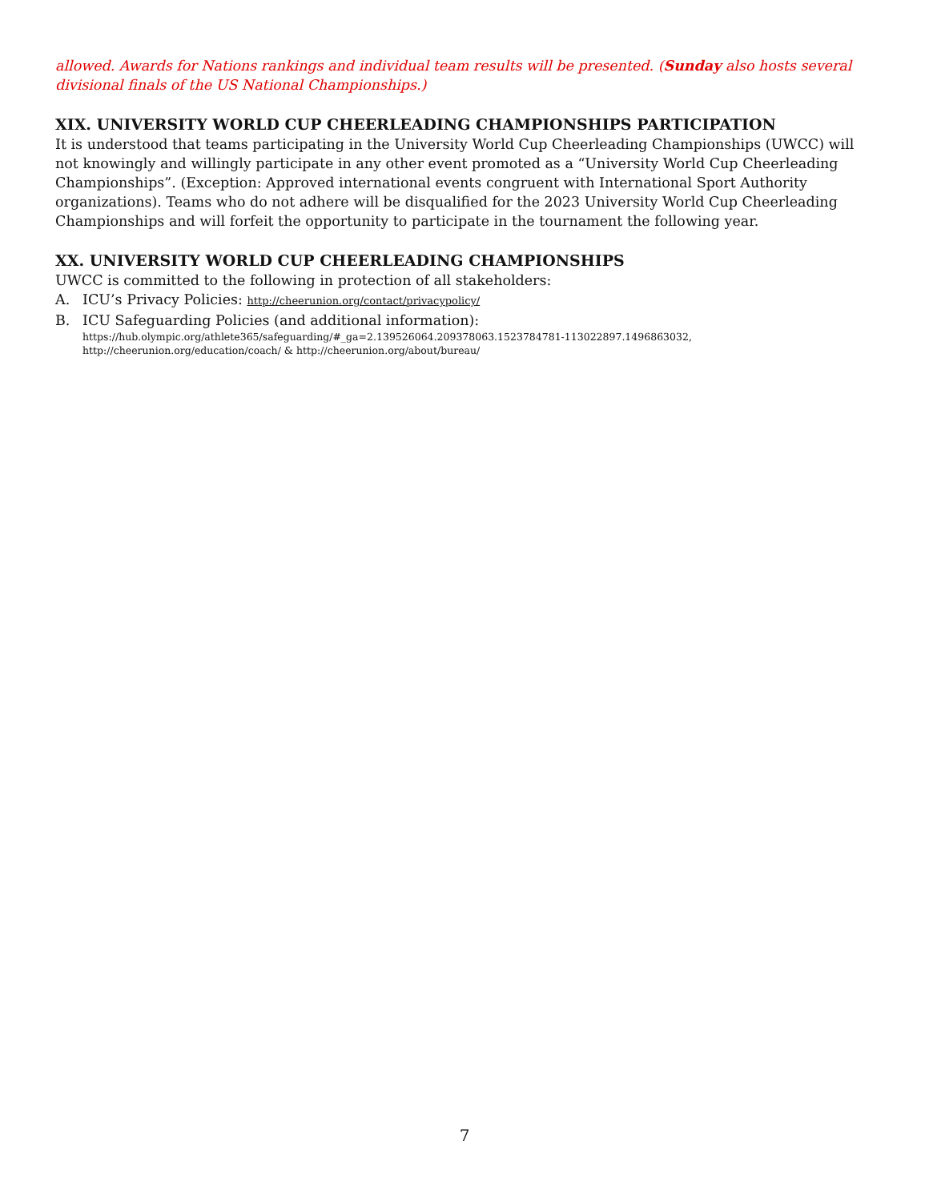allowed. Awards for Nations rankings and individual team results will be presented. (Sunday also hosts several divisional finals of the US National Championships.)
XIX. UNIVERSITY WORLD CUP CHEERLEADING CHAMPIONSHIPS PARTICIPATION
It is understood that teams participating in the University World Cup Cheerleading Championships (UWCC) will not knowingly and willingly participate in any other event promoted as a “University World Cup Cheerleading Championships”. (Exception: Approved international events congruent with International Sport Authority organizations). Teams who do not adhere will be disqualified for the 2023 University World Cup Cheerleading Championships and will forfeit the opportunity to participate in the tournament the following year.
XX. UNIVERSITY WORLD CUP CHEERLEADING CHAMPIONSHIPS
UWCC is committed to the following in protection of all stakeholders:
A. ICU’s Privacy Policies: http://cheerunion.org/contact/privacypolicy/
B. ICU Safeguarding Policies (and additional information):
https://hub.olympic.org/athlete365/safeguarding/#_ga=2.139526064.209378063.1523784781-113022897.1496863032, http://cheerunion.org/education/coach/ & http://cheerunion.org/about/bureau/
7